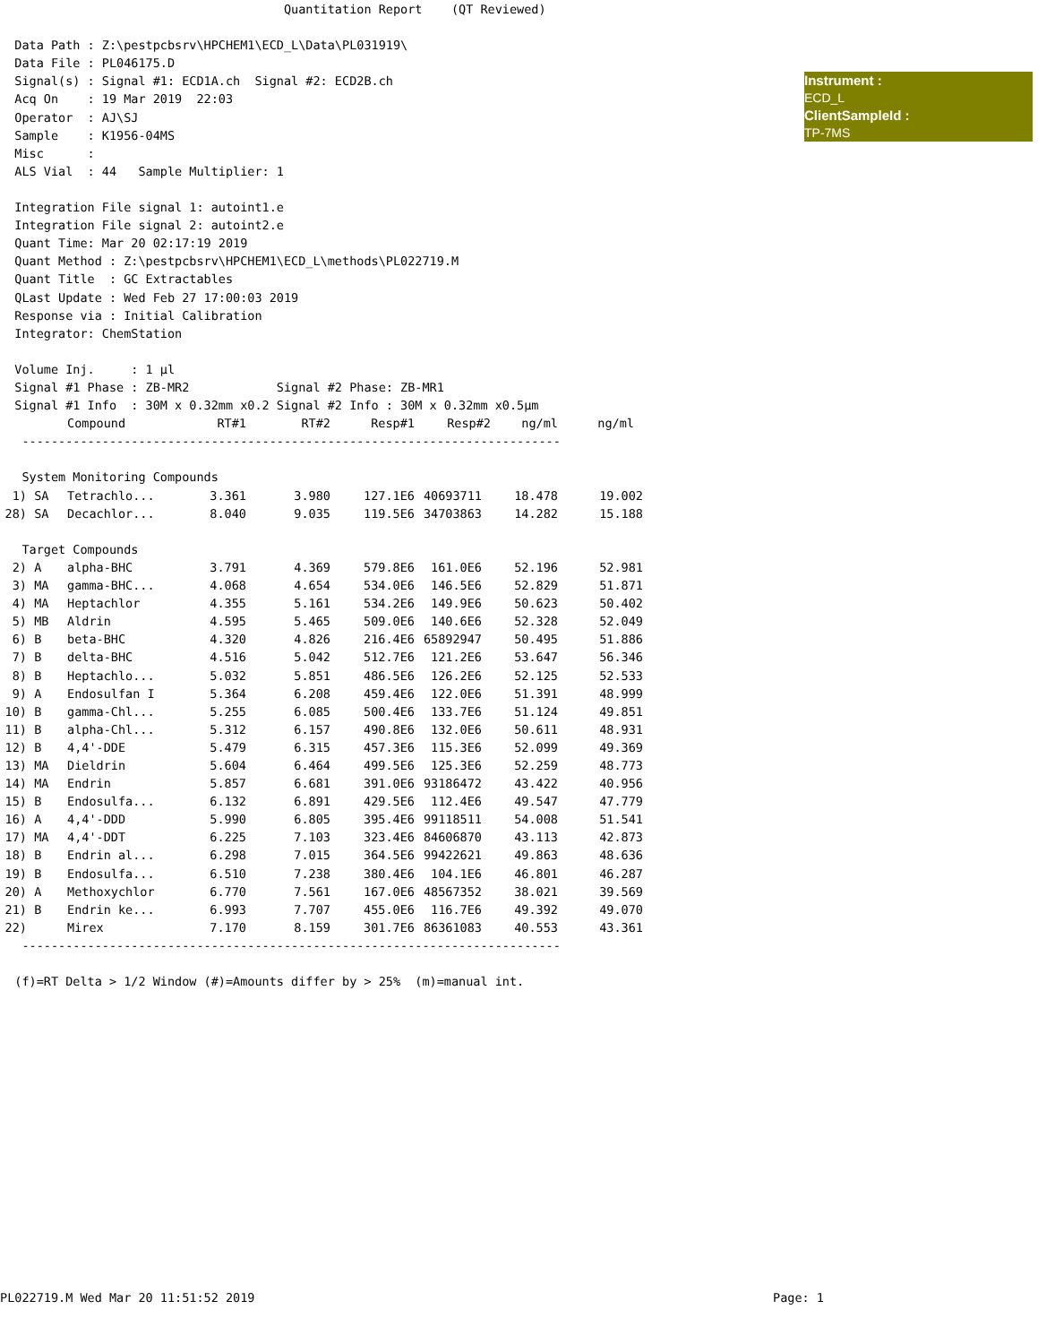Quantitation Report    (QT Reviewed)

  Data Path : Z:\pestpcbsrv\HPCHEM1\ECD_L\Data\PL031919\
  Data File : PL046175.D
  Signal(s) : Signal #1: ECD1A.ch  Signal #2: ECD2B.ch
  Acq On    : 19 Mar 2019  22:03
  Operator  : AJ\SJ
  Sample    : K1956-04MS
  Misc      :
  ALS Vial  : 44   Sample Multiplier: 1

  Integration File signal 1: autoint1.e
  Integration File signal 2: autoint2.e
  Quant Time: Mar 20 02:17:19 2019
  Quant Method : Z:\pestpcbsrv\HPCHEM1\ECD_L\methods\PL022719.M
  Quant Title  : GC Extractables
  QLast Update : Wed Feb 27 17:00:03 2019
  Response via : Initial Calibration
  Integrator: ChemStation

  Volume Inj.     : 1 µl
  Signal #1 Phase : ZB-MR2            Signal #2 Phase: ZB-MR1
  Signal #1 Info  : 30M x 0.32mm x0.2 Signal #2 Info : 30M x 0.32mm x0.5µm
| | | Compound | RT#1 | RT#2 | Resp#1 | Resp#2 | ng/ml | ng/ml |
| --- | --- | --- | --- | --- | --- | --- | --- | --- |
   --------------------------------------------------------------------------

   System Monitoring Compounds
| 1) | SA | Tetrachlo... | 3.361 | 3.980 | 127.1E6 | 40693711 | 18.478 | 19.002 |
| 28) | SA | Decachlor... | 8.040 | 9.035 | 119.5E6 | 34703863 | 14.282 | 15.188 |
| Target Compounds | | | | | | | | |
| 2) | A | alpha-BHC | 3.791 | 4.369 | 579.8E6 | 161.0E6 | 52.196 | 52.981 |
| 3) | MA | gamma-BHC... | 4.068 | 4.654 | 534.0E6 | 146.5E6 | 52.829 | 51.871 |
| 4) | MA | Heptachlor | 4.355 | 5.161 | 534.2E6 | 149.9E6 | 50.623 | 50.402 |
| 5) | MB | Aldrin | 4.595 | 5.465 | 509.0E6 | 140.6E6 | 52.328 | 52.049 |
| 6) | B | beta-BHC | 4.320 | 4.826 | 216.4E6 | 65892947 | 50.495 | 51.886 |
| 7) | B | delta-BHC | 4.516 | 5.042 | 512.7E6 | 121.2E6 | 53.647 | 56.346 |
| 8) | B | Heptachlo... | 5.032 | 5.851 | 486.5E6 | 126.2E6 | 52.125 | 52.533 |
| 9) | A | Endosulfan I | 5.364 | 6.208 | 459.4E6 | 122.0E6 | 51.391 | 48.999 |
| 10) | B | gamma-Chl... | 5.255 | 6.085 | 500.4E6 | 133.7E6 | 51.124 | 49.851 |
| 11) | B | alpha-Chl... | 5.312 | 6.157 | 490.8E6 | 132.0E6 | 50.611 | 48.931 |
| 12) | B | 4,4'-DDE | 5.479 | 6.315 | 457.3E6 | 115.3E6 | 52.099 | 49.369 |
| 13) | MA | Dieldrin | 5.604 | 6.464 | 499.5E6 | 125.3E6 | 52.259 | 48.773 |
| 14) | MA | Endrin | 5.857 | 6.681 | 391.0E6 | 93186472 | 43.422 | 40.956 |
| 15) | B | Endosulfa... | 6.132 | 6.891 | 429.5E6 | 112.4E6 | 49.547 | 47.779 |
| 16) | A | 4,4'-DDD | 5.990 | 6.805 | 395.4E6 | 99118511 | 54.008 | 51.541 |
| 17) | MA | 4,4'-DDT | 6.225 | 7.103 | 323.4E6 | 84606870 | 43.113 | 42.873 |
| 18) | B | Endrin al... | 6.298 | 7.015 | 364.5E6 | 99422621 | 49.863 | 48.636 |
| 19) | B | Endosulfa... | 6.510 | 7.238 | 380.4E6 | 104.1E6 | 46.801 | 46.287 |
| 20) | A | Methoxychlor | 6.770 | 7.561 | 167.0E6 | 48567352 | 38.021 | 39.569 |
| 21) | B | Endrin ke... | 6.993 | 7.707 | 455.0E6 | 116.7E6 | 49.392 | 49.070 |
| 22) | | Mirex | 7.170 | 8.159 | 301.7E6 | 86361083 | 40.553 | 43.361 |
   --------------------------------------------------------------------------

  (f)=RT Delta > 1/2 Window (#)=Amounts differ by > 25%  (m)=manual int.
Instrument :
ECD_L
ClientSampleId :
TP-7MS
PL022719.M Wed Mar 20 11:51:52 2019 Page: 1